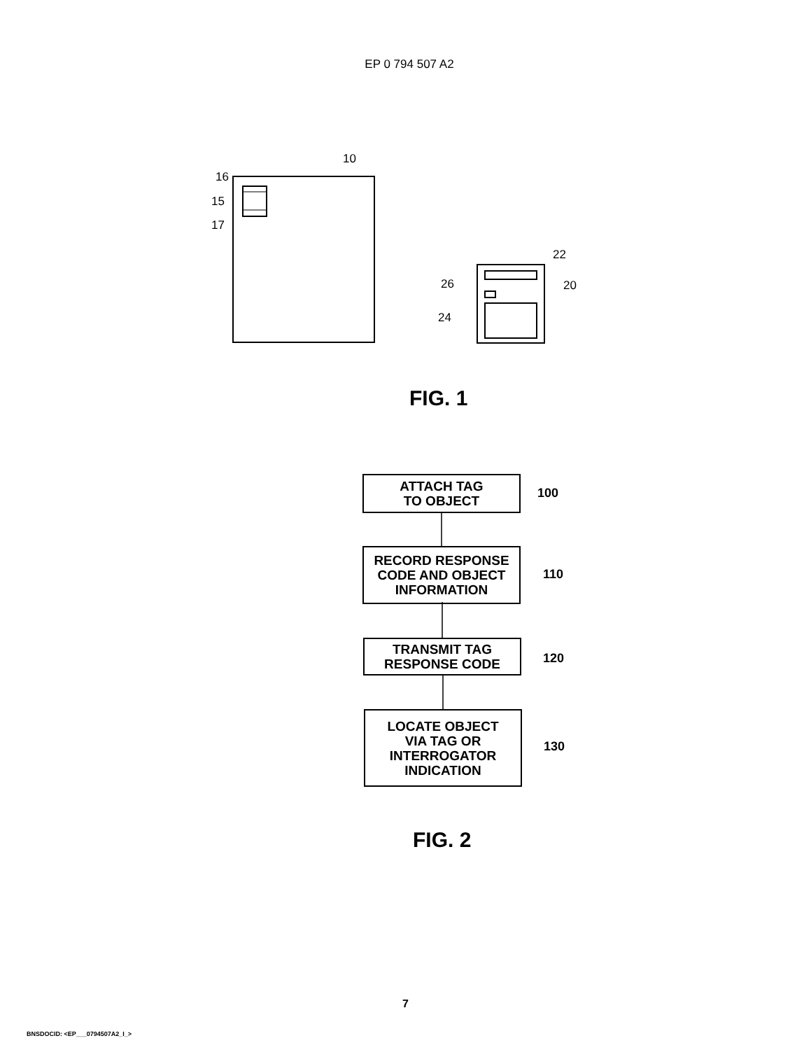EP 0 794 507 A2
10
16
15
17
22
26 20
24
FIG. 1
ATTACH TAG
TO OBJECT
100
RECORD RESPONSE
CODE AND OBJECT
INFORMATION
110
TRANSMIT TAG
RESPONSE CODE
120
LOCATE OBJECT
VIA TAG OR
INTERROGATOR
INDICATION
130
FIG. 2
7
BNSDOCID: <EP___0794507A2_I_>